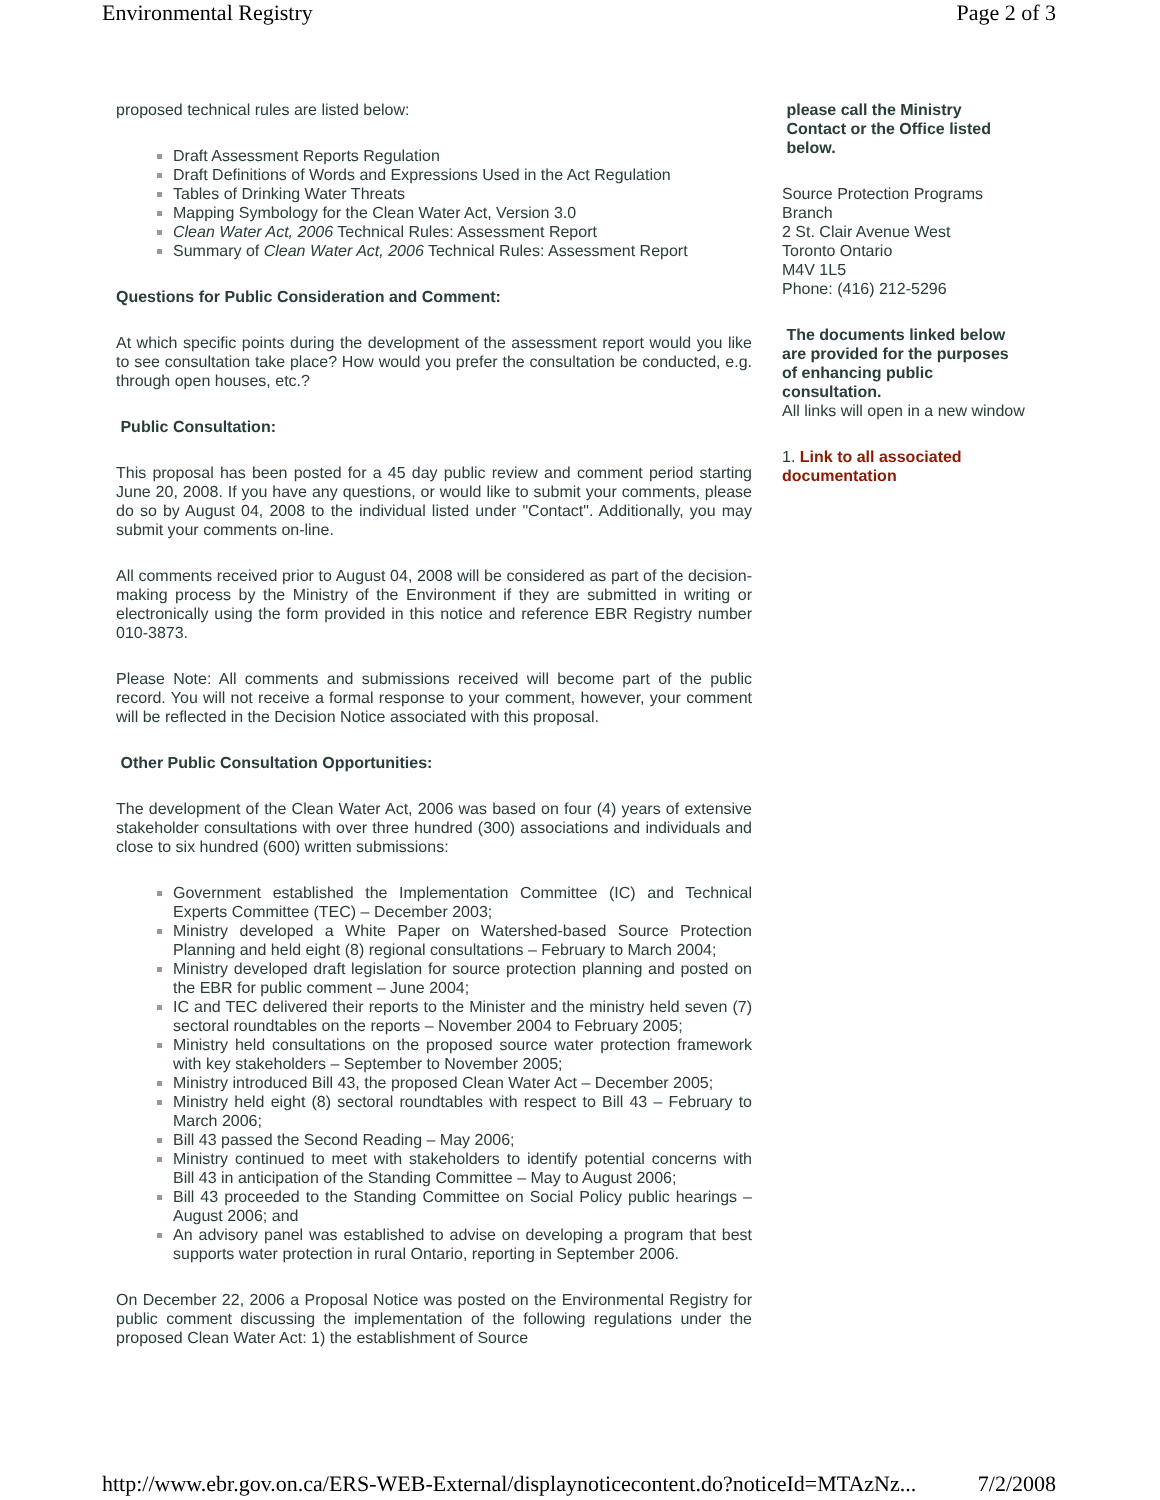Environmental Registry Page 2 of 3
proposed technical rules are listed below:
Draft Assessment Reports Regulation
Draft Definitions of Words and Expressions Used in the Act Regulation
Tables of Drinking Water Threats
Mapping Symbology for the Clean Water Act, Version 3.0
Clean Water Act, 2006 Technical Rules: Assessment Report
Summary of Clean Water Act, 2006 Technical Rules: Assessment Report
Questions for Public Consideration and Comment:
At which specific points during the development of the assessment report would you like to see consultation take place? How would you prefer the consultation be conducted, e.g. through open houses, etc.?
Public Consultation:
This proposal has been posted for a 45 day public review and comment period starting June 20, 2008. If you have any questions, or would like to submit your comments, please do so by August 04, 2008 to the individual listed under "Contact". Additionally, you may submit your comments on-line.
All comments received prior to August 04, 2008 will be considered as part of the decision-making process by the Ministry of the Environment if they are submitted in writing or electronically using the form provided in this notice and reference EBR Registry number 010-3873.
Please Note: All comments and submissions received will become part of the public record. You will not receive a formal response to your comment, however, your comment will be reflected in the Decision Notice associated with this proposal.
Other Public Consultation Opportunities:
The development of the Clean Water Act, 2006 was based on four (4) years of extensive stakeholder consultations with over three hundred (300) associations and individuals and close to six hundred (600) written submissions:
Government established the Implementation Committee (IC) and Technical Experts Committee (TEC) – December 2003;
Ministry developed a White Paper on Watershed-based Source Protection Planning and held eight (8) regional consultations – February to March 2004;
Ministry developed draft legislation for source protection planning and posted on the EBR for public comment – June 2004;
IC and TEC delivered their reports to the Minister and the ministry held seven (7) sectoral roundtables on the reports – November 2004 to February 2005;
Ministry held consultations on the proposed source water protection framework with key stakeholders – September to November 2005;
Ministry introduced Bill 43, the proposed Clean Water Act – December 2005;
Ministry held eight (8) sectoral roundtables with respect to Bill 43 – February to March 2006;
Bill 43 passed the Second Reading – May 2006;
Ministry continued to meet with stakeholders to identify potential concerns with Bill 43 in anticipation of the Standing Committee – May to August 2006;
Bill 43 proceeded to the Standing Committee on Social Policy public hearings – August 2006; and
An advisory panel was established to advise on developing a program that best supports water protection in rural Ontario, reporting in September 2006.
On December 22, 2006 a Proposal Notice was posted on the Environmental Registry for public comment discussing the implementation of the following regulations under the proposed Clean Water Act: 1) the establishment of Source
please call the Ministry
Contact or the Office listed
below.
Source Protection Programs Branch
2 St. Clair Avenue West
Toronto Ontario
M4V 1L5
Phone: (416) 212-5296
The documents linked below are provided for the purposes of enhancing public consultation.
All links will open in a new window
1. Link to all associated documentation
http://www.ebr.gov.on.ca/ERS-WEB-External/displaynoticecontent.do?noticeId=MTAzNz... 7/2/2008